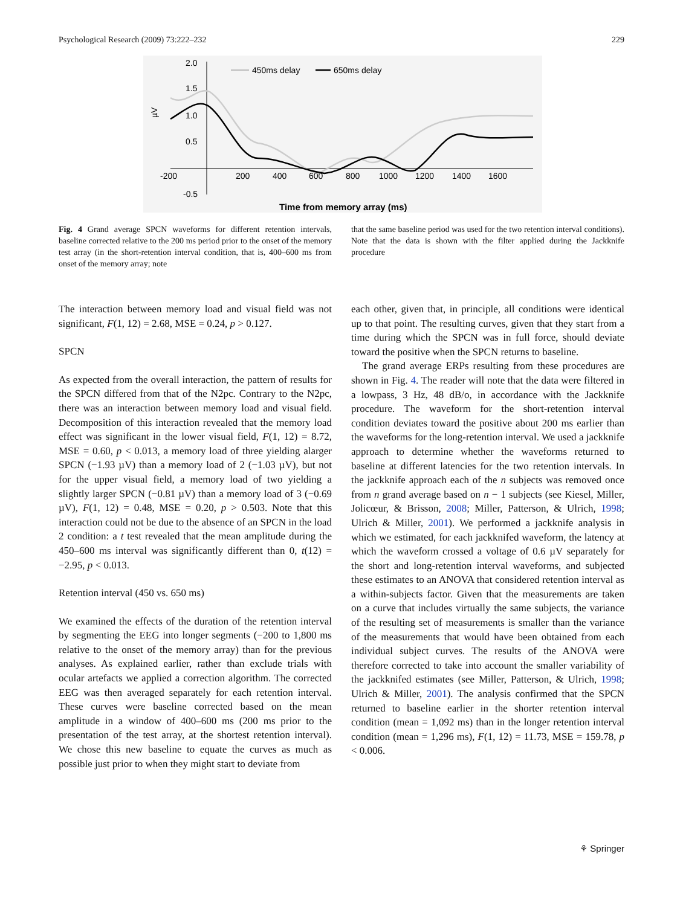Psychological Research (2009) 73:222–232 229
2.0
1.5
1.0
0.5
-0.5
µV
-200
200
400
600
800
1000
1200
1400
1600
450ms delay
650ms delay
Time from memory array (ms)
Fig. 4 Grand average SPCN waveforms for different retention intervals, baseline corrected relative to the 200 ms period prior to the onset of the memory test array (in the short-retention interval condition, that is, 400–600 ms from onset of the memory array; note
that the same baseline period was used for the two retention interval conditions). Note that the data is shown with the filter applied during the Jackknife procedure
The interaction between memory load and visual field was not significant, F(1, 12) = 2.68, MSE = 0.24, p > 0.127.
SPCN
As expected from the overall interaction, the pattern of results for the SPCN differed from that of the N2pc. Contrary to the N2pc, there was an interaction between memory load and visual field. Decomposition of this interaction revealed that the memory load effect was significant in the lower visual field, F(1, 12) = 8.72, MSE = 0.60, p < 0.013, a memory load of three yielding alarger SPCN (−1.93 µV) than a memory load of 2 (−1.03 µV), but not for the upper visual field, a memory load of two yielding a slightly larger SPCN (−0.81 µV) than a memory load of 3 (−0.69 µV), F(1, 12) = 0.48, MSE = 0.20, p > 0.503. Note that this interaction could not be due to the absence of an SPCN in the load 2 condition: a t test revealed that the mean amplitude during the 450–600 ms interval was significantly different than 0, t(12) = −2.95, p < 0.013.
Retention interval (450 vs. 650 ms)
We examined the effects of the duration of the retention interval by segmenting the EEG into longer segments (−200 to 1,800 ms relative to the onset of the memory array) than for the previous analyses. As explained earlier, rather than exclude trials with ocular artefacts we applied a correction algorithm. The corrected EEG was then averaged separately for each retention interval. These curves were baseline corrected based on the mean amplitude in a window of 400–600 ms (200 ms prior to the presentation of the test array, at the shortest retention interval). We chose this new baseline to equate the curves as much as possible just prior to when they might start to deviate from
each other, given that, in principle, all conditions were identical up to that point. The resulting curves, given that they start from a time during which the SPCN was in full force, should deviate toward the positive when the SPCN returns to baseline.
The grand average ERPs resulting from these procedures are shown in Fig. 4. The reader will note that the data were filtered in a lowpass, 3 Hz, 48 dB/o, in accordance with the Jackknife procedure. The waveform for the short-retention interval condition deviates toward the positive about 200 ms earlier than the waveforms for the long-retention interval. We used a jackknife approach to determine whether the waveforms returned to baseline at different latencies for the two retention intervals. In the jackknife approach each of the n subjects was removed once from n grand average based on n − 1 subjects (see Kiesel, Miller, Jolicœur, & Brisson, 2008; Miller, Patterson, & Ulrich, 1998; Ulrich & Miller, 2001). We performed a jackknife analysis in which we estimated, for each jackknifed waveform, the latency at which the waveform crossed a voltage of 0.6 µV separately for the short and long-retention interval waveforms, and subjected these estimates to an ANOVA that considered retention interval as a within-subjects factor. Given that the measurements are taken on a curve that includes virtually the same subjects, the variance of the resulting set of measurements is smaller than the variance of the measurements that would have been obtained from each individual subject curves. The results of the ANOVA were therefore corrected to take into account the smaller variability of the jackknifed estimates (see Miller, Patterson, & Ulrich, 1998; Ulrich & Miller, 2001). The analysis confirmed that the SPCN returned to baseline earlier in the shorter retention interval condition (mean = 1,092 ms) than in the longer retention interval condition (mean = 1,296 ms), F(1, 12) = 11.73, MSE = 159.78, p < 0.006.
⚘ Springer